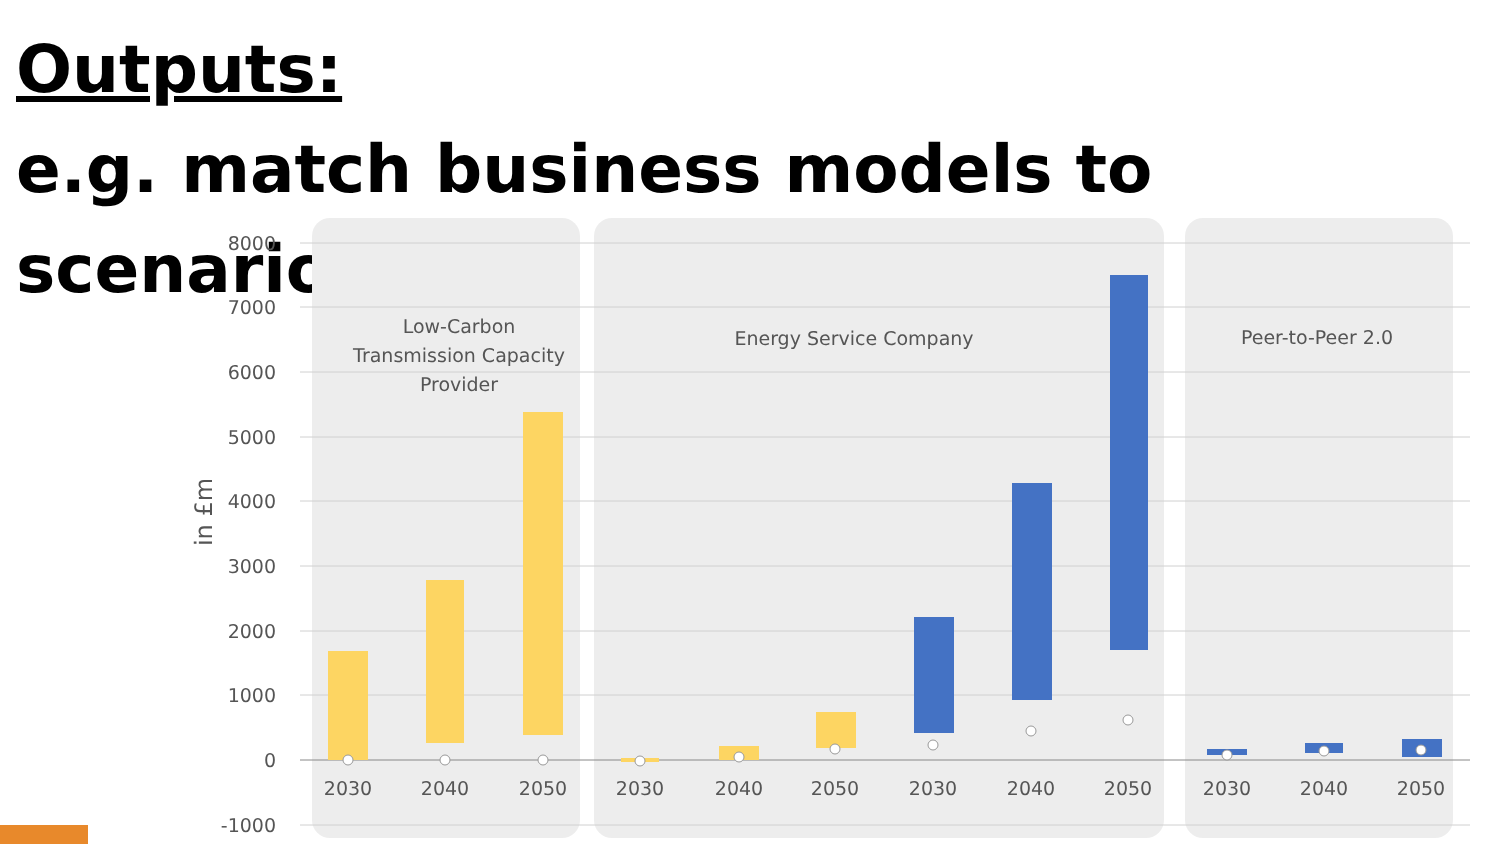Outputs:
e.g. match business models to scenarios
8000
7000
6000
5000
4000
3000
2000
1000
0
-1000
in £m
Low-Carbon
Transmission Capacity
Provider
Energy Service Company
Peer-to-Peer 2.0
2030
2040
2050
2030
2040
2050
2030
2040
2050
2030
2040
2050